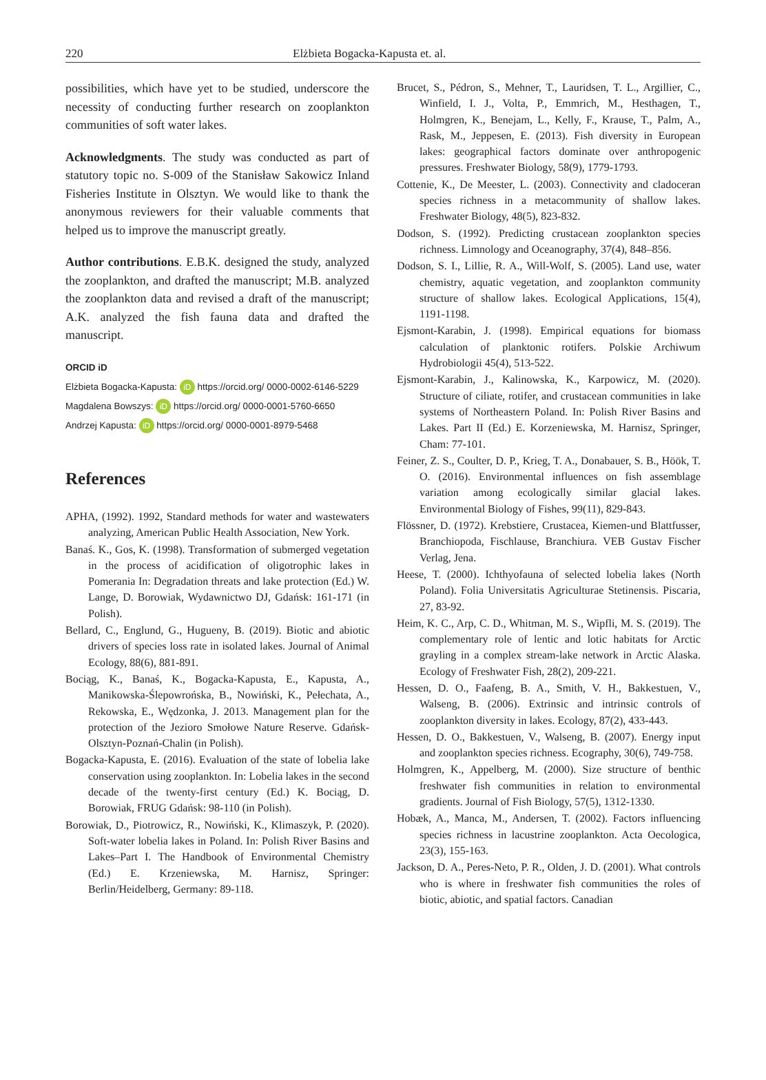220 Elżbieta Bogacka-Kapusta et. al.
possibilities, which have yet to be studied, underscore the necessity of conducting further research on zooplankton communities of soft water lakes.
Acknowledgments. The study was conducted as part of statutory topic no. S-009 of the Stanisław Sakowicz Inland Fisheries Institute in Olsztyn. We would like to thank the anonymous reviewers for their valuable comments that helped us to improve the manuscript greatly.
Author contributions. E.B.K. designed the study, analyzed the zooplankton, and drafted the manuscript; M.B. analyzed the zooplankton data and revised a draft of the manuscript; A.K. analyzed the fish fauna data and drafted the manuscript.
ORCID iD
Elżbieta Bogacka-Kapusta: iD https://orcid.org/ 0000-0002-6146-5229
Magdalena Bowszys: iD https://orcid.org/ 0000-0001-5760-6650
Andrzej Kapusta: iD https://orcid.org/ 0000-0001-8979-5468
References
APHA, (1992). 1992, Standard methods for water and wastewaters analyzing, American Public Health Association, New York.
Banaś. K., Gos, K. (1998). Transformation of submerged vegetation in the process of acidification of oligotrophic lakes in Pomerania In: Degradation threats and lake protection (Ed.) W. Lange, D. Borowiak, Wydawnictwo DJ, Gdańsk: 161-171 (in Polish).
Bellard, C., Englund, G., Hugueny, B. (2019). Biotic and abiotic drivers of species loss rate in isolated lakes. Journal of Animal Ecology, 88(6), 881-891.
Bociąg, K., Banaś, K., Bogacka-Kapusta, E., Kapusta, A., Manikowska-Ślepowrońska, B., Nowiński, K., Pełechata, A., Rekowska, E., Wędzonka, J. 2013. Management plan for the protection of the Jezioro Smołowe Nature Reserve. Gdańsk-Olsztyn-Poznań-Chalin (in Polish).
Bogacka-Kapusta, E. (2016). Evaluation of the state of lobelia lake conservation using zooplankton. In: Lobelia lakes in the second decade of the twenty-first century (Ed.) K. Bociąg, D. Borowiak, FRUG Gdańsk: 98-110 (in Polish).
Borowiak, D., Piotrowicz, R., Nowiński, K., Klimaszyk, P. (2020). Soft-water lobelia lakes in Poland. In: Polish River Basins and Lakes–Part I. The Handbook of Environmental Chemistry (Ed.) E. Krzeniewska, M. Harnisz, Springer: Berlin/Heidelberg, Germany: 89-118.
Brucet, S., Pédron, S., Mehner, T., Lauridsen, T. L., Argillier, C., Winfield, I. J., Volta, P., Emmrich, M., Hesthagen, T., Holmgren, K., Benejam, L., Kelly, F., Krause, T., Palm, A., Rask, M., Jeppesen, E. (2013). Fish diversity in European lakes: geographical factors dominate over anthropogenic pressures. Freshwater Biology, 58(9), 1779-1793.
Cottenie, K., De Meester, L. (2003). Connectivity and cladoceran species richness in a metacommunity of shallow lakes. Freshwater Biology, 48(5), 823-832.
Dodson, S. (1992). Predicting crustacean zooplankton species richness. Limnology and Oceanography, 37(4), 848–856.
Dodson, S. I., Lillie, R. A., Will-Wolf, S. (2005). Land use, water chemistry, aquatic vegetation, and zooplankton community structure of shallow lakes. Ecological Applications, 15(4), 1191-1198.
Ejsmont-Karabin, J. (1998). Empirical equations for biomass calculation of planktonic rotifers. Polskie Archiwum Hydrobiologii 45(4), 513-522.
Ejsmont-Karabin, J., Kalinowska, K., Karpowicz, M. (2020). Structure of ciliate, rotifer, and crustacean communities in lake systems of Northeastern Poland. In: Polish River Basins and Lakes. Part II (Ed.) E. Korzeniewska, M. Harnisz, Springer, Cham: 77-101.
Feiner, Z. S., Coulter, D. P., Krieg, T. A., Donabauer, S. B., Höök, T. O. (2016). Environmental influences on fish assemblage variation among ecologically similar glacial lakes. Environmental Biology of Fishes, 99(11), 829-843.
Flössner, D. (1972). Krebstiere, Crustacea, Kiemen-und Blattfusser, Branchiopoda, Fischlause, Branchiura. VEB Gustav Fischer Verlag, Jena.
Heese, T. (2000). Ichthyofauna of selected lobelia lakes (North Poland). Folia Universitatis Agriculturae Stetinensis. Piscaria, 27, 83-92.
Heim, K. C., Arp, C. D., Whitman, M. S., Wipfli, M. S. (2019). The complementary role of lentic and lotic habitats for Arctic grayling in a complex stream-lake network in Arctic Alaska. Ecology of Freshwater Fish, 28(2), 209-221.
Hessen, D. O., Faafeng, B. A., Smith, V. H., Bakkestuen, V., Walseng, B. (2006). Extrinsic and intrinsic controls of zooplankton diversity in lakes. Ecology, 87(2), 433-443.
Hessen, D. O., Bakkestuen, V., Walseng, B. (2007). Energy input and zooplankton species richness. Ecography, 30(6), 749-758.
Holmgren, K., Appelberg, M. (2000). Size structure of benthic freshwater fish communities in relation to environmental gradients. Journal of Fish Biology, 57(5), 1312-1330.
Hobæk, A., Manca, M., Andersen, T. (2002). Factors influencing species richness in lacustrine zooplankton. Acta Oecologica, 23(3), 155-163.
Jackson, D. A., Peres-Neto, P. R., Olden, J. D. (2001). What controls who is where in freshwater fish communities the roles of biotic, abiotic, and spatial factors. Canadian